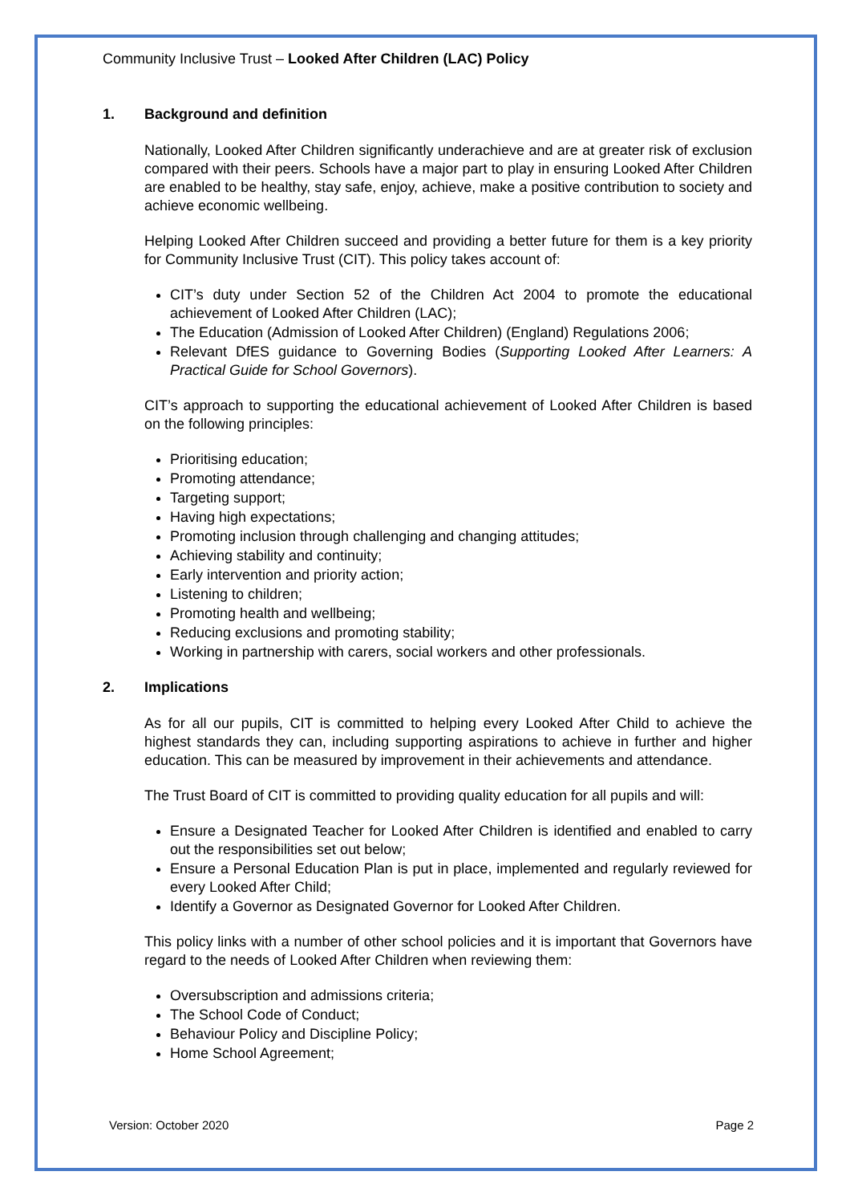Community Inclusive Trust – Looked After Children (LAC) Policy
1. Background and definition
Nationally, Looked After Children significantly underachieve and are at greater risk of exclusion compared with their peers. Schools have a major part to play in ensuring Looked After Children are enabled to be healthy, stay safe, enjoy, achieve, make a positive contribution to society and achieve economic wellbeing.
Helping Looked After Children succeed and providing a better future for them is a key priority for Community Inclusive Trust (CIT). This policy takes account of:
CIT’s duty under Section 52 of the Children Act 2004 to promote the educational achievement of Looked After Children (LAC);
The Education (Admission of Looked After Children) (England) Regulations 2006;
Relevant DfES guidance to Governing Bodies (Supporting Looked After Learners: A Practical Guide for School Governors).
CIT’s approach to supporting the educational achievement of Looked After Children is based on the following principles:
Prioritising education;
Promoting attendance;
Targeting support;
Having high expectations;
Promoting inclusion through challenging and changing attitudes;
Achieving stability and continuity;
Early intervention and priority action;
Listening to children;
Promoting health and wellbeing;
Reducing exclusions and promoting stability;
Working in partnership with carers, social workers and other professionals.
2. Implications
As for all our pupils, CIT is committed to helping every Looked After Child to achieve the highest standards they can, including supporting aspirations to achieve in further and higher education. This can be measured by improvement in their achievements and attendance.
The Trust Board of CIT is committed to providing quality education for all pupils and will:
Ensure a Designated Teacher for Looked After Children is identified and enabled to carry out the responsibilities set out below;
Ensure a Personal Education Plan is put in place, implemented and regularly reviewed for every Looked After Child;
Identify a Governor as Designated Governor for Looked After Children.
This policy links with a number of other school policies and it is important that Governors have regard to the needs of Looked After Children when reviewing them:
Oversubscription and admissions criteria;
The School Code of Conduct;
Behaviour Policy and Discipline Policy;
Home School Agreement;
Version: October 2020 Page 2